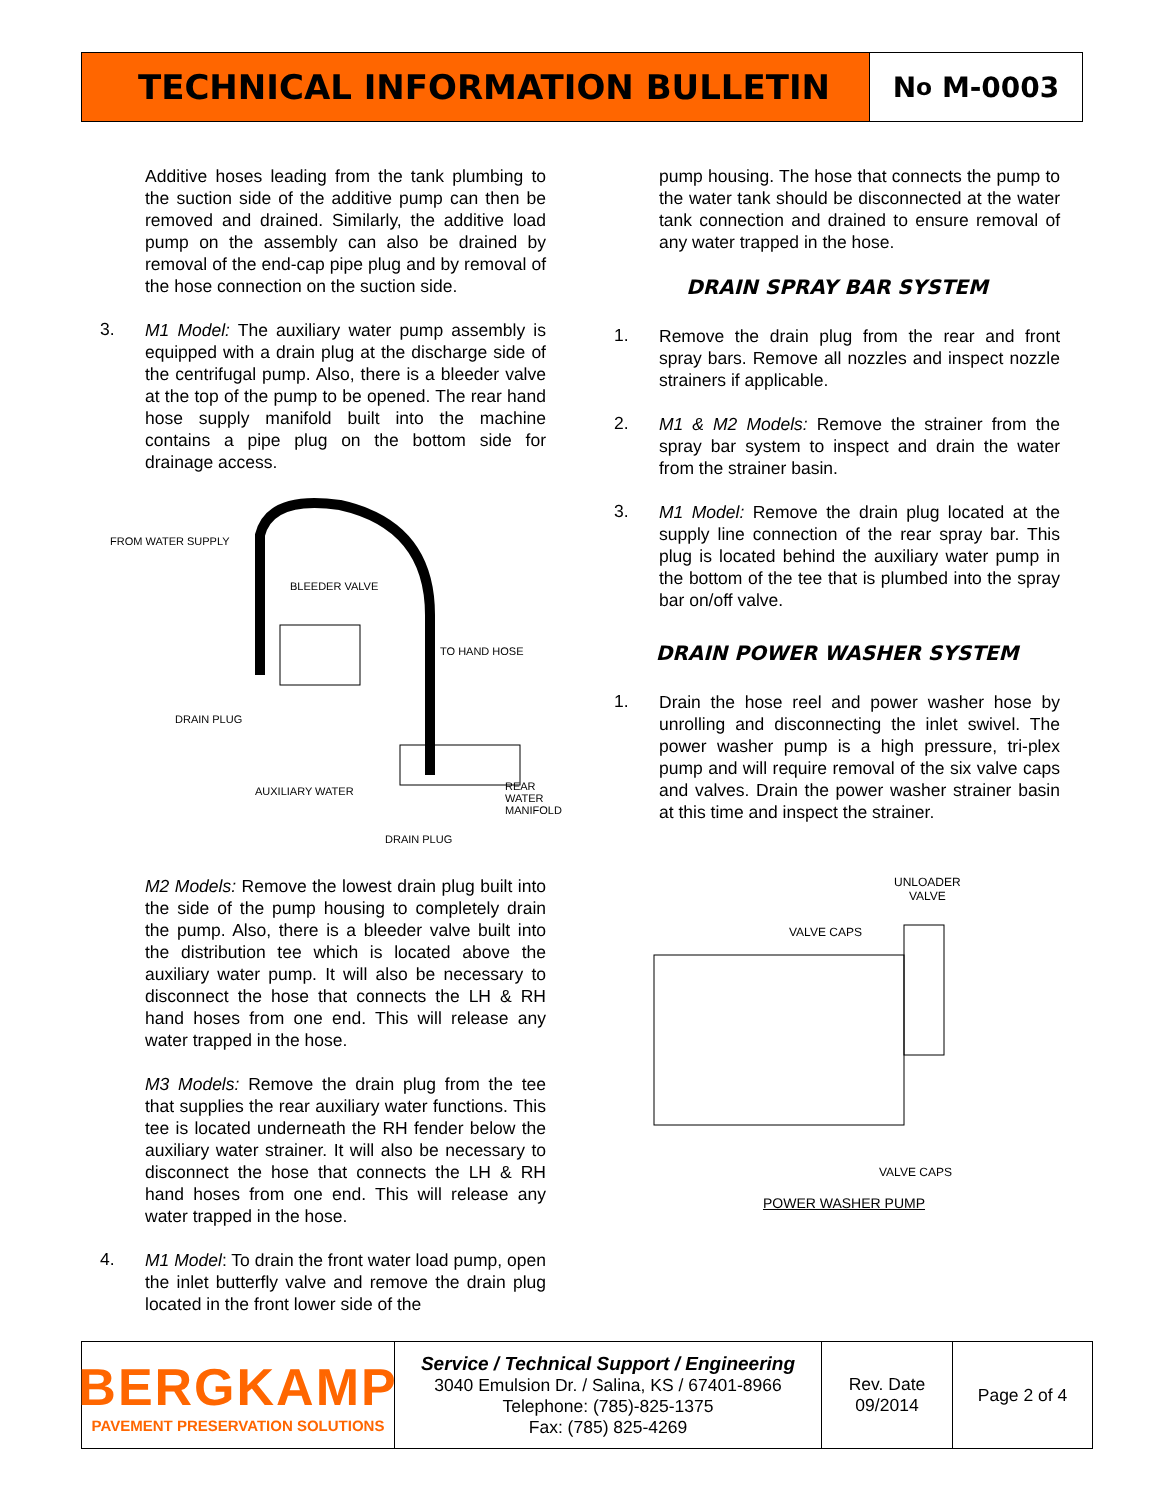TECHNICAL INFORMATION BULLETIN
N<sup>o</sup> M-0003
Additive hoses leading from the tank plumbing to the suction side of the additive pump can then be removed and drained. Similarly, the additive load pump on the assembly can also be drained by removal of the end-cap pipe plug and by removal of the hose connection on the suction side.
3.
M1 Model: The auxiliary water pump assembly is equipped with a drain plug at the discharge side of the centrifugal pump. Also, there is a bleeder valve at the top of the pump to be opened. The rear hand hose supply manifold built into the machine contains a pipe plug on the bottom side for drainage access.
BLEEDER VALVE
TO HAND HOSE
DRAIN PLUG
AUXILIARY WATER REAR WATER MANIFOLD
DRAIN PLUG
FROM WATER SUPPLY
M2 Models: Remove the lowest drain plug built into the side of the pump housing to completely drain the pump. Also, there is a bleeder valve built into the distribution tee which is located above the auxiliary water pump. It will also be necessary to disconnect the hose that connects the LH & RH hand hoses from one end. This will release any water trapped in the hose.
M3 Models: Remove the drain plug from the tee that supplies the rear auxiliary water functions. This tee is located underneath the RH fender below the auxiliary water strainer. It will also be necessary to disconnect the hose that connects the LH & RH hand hoses from one end. This will release any water trapped in the hose.
4.
M1 Model: To drain the front water load pump, open the inlet butterfly valve and remove the drain plug located in the front lower side of the
pump housing. The hose that connects the pump to the water tank should be disconnected at the water tank connection and drained to ensure removal of any water trapped in the hose.
DRAIN SPRAY BAR SYSTEM
1.
Remove the drain plug from the rear and front spray bars. Remove all nozzles and inspect nozzle strainers if applicable.
2.
M1 & M2 Models: Remove the strainer from the spray bar system to inspect and drain the water from the strainer basin.
3.
M1 Model: Remove the drain plug located at the supply line connection of the rear spray bar. This plug is located behind the auxiliary water pump in the bottom of the tee that is plumbed into the spray bar on/off valve.
DRAIN POWER WASHER SYSTEM
1.
Drain the hose reel and power washer hose by unrolling and disconnecting the inlet swivel. The power washer pump is a high pressure, tri-plex pump and will require removal of the six valve caps and valves. Drain the power washer strainer basin at this time and inspect the strainer.
UNLOADER
VALVE
VALVE CAPS
VALVE CAPS
POWER WASHER PUMP
BERGKAMP
PAVEMENT PRESERVATION SOLUTIONS
Service / Technical Support / Engineering
3040 Emulsion Dr. / Salina, KS / 67401-8966
Telephone: (785)-825-1375
Fax: (785) 825-4269
Rev. Date
09/2014
Page 2 of 4